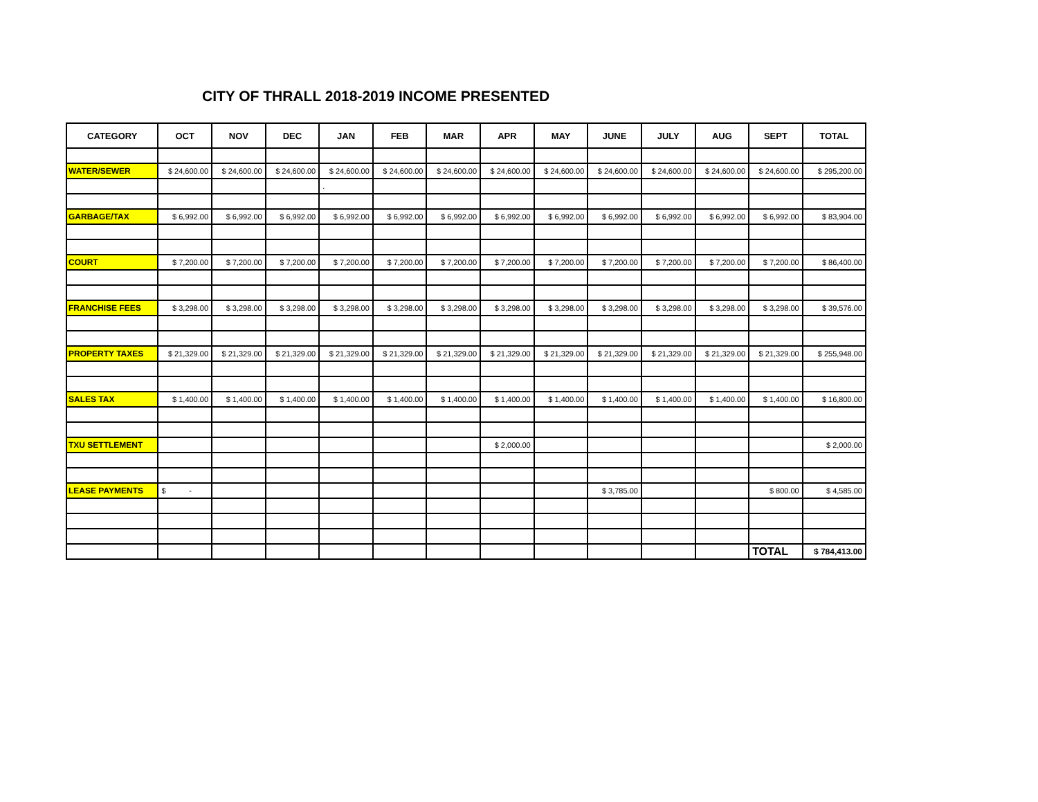CITY OF THRALL 2018-2019 INCOME PRESENTED
| CATEGORY | OCT | NOV | DEC | JAN | FEB | MAR | APR | MAY | JUNE | JULY | AUG | SEPT | TOTAL |
| --- | --- | --- | --- | --- | --- | --- | --- | --- | --- | --- | --- | --- | --- |
| WATER/SEWER | $ 24,600.00 | $ 24,600.00 | $ 24,600.00 | $ 24,600.00 | $ 24,600.00 | $ 24,600.00 | $ 24,600.00 | $ 24,600.00 | $ 24,600.00 | $ 24,600.00 | $ 24,600.00 | $ 24,600.00 | $ 295,200.00 |
| | | | | . | | | | | | | | | |
| GARBAGE/TAX | $ 6,992.00 | $ 6,992.00 | $ 6,992.00 | $ 6,992.00 | $ 6,992.00 | $ 6,992.00 | $ 6,992.00 | $ 6,992.00 | $ 6,992.00 | $ 6,992.00 | $ 6,992.00 | $ 6,992.00 | $ 83,904.00 |
| COURT | $ 7,200.00 | $ 7,200.00 | $ 7,200.00 | $ 7,200.00 | $ 7,200.00 | $ 7,200.00 | $ 7,200.00 | $ 7,200.00 | $ 7,200.00 | $ 7,200.00 | $ 7,200.00 | $ 7,200.00 | $ 86,400.00 |
| FRANCHISE FEES | $ 3,298.00 | $ 3,298.00 | $ 3,298.00 | $ 3,298.00 | $ 3,298.00 | $ 3,298.00 | $ 3,298.00 | $ 3,298.00 | $ 3,298.00 | $ 3,298.00 | $ 3,298.00 | $ 3,298.00 | $ 39,576.00 |
| PROPERTY TAXES | $ 21,329.00 | $ 21,329.00 | $ 21,329.00 | $ 21,329.00 | $ 21,329.00 | $ 21,329.00 | $ 21,329.00 | $ 21,329.00 | $ 21,329.00 | $ 21,329.00 | $ 21,329.00 | $ 21,329.00 | $ 255,948.00 |
| SALES TAX | $ 1,400.00 | $ 1,400.00 | $ 1,400.00 | $ 1,400.00 | $ 1,400.00 | $ 1,400.00 | $ 1,400.00 | $ 1,400.00 | $ 1,400.00 | $ 1,400.00 | $ 1,400.00 | $ 1,400.00 | $ 16,800.00 |
| TXU SETTLEMENT | | | | | | | $ 2,000.00 | | | | | | $ 2,000.00 |
| LEASE PAYMENTS | $ - | | | | | | | | $ 3,785.00 | | | $ 800.00 | $ 4,585.00 |
| | | | | | | | | | | | | TOTAL | $ 784,413.00 |